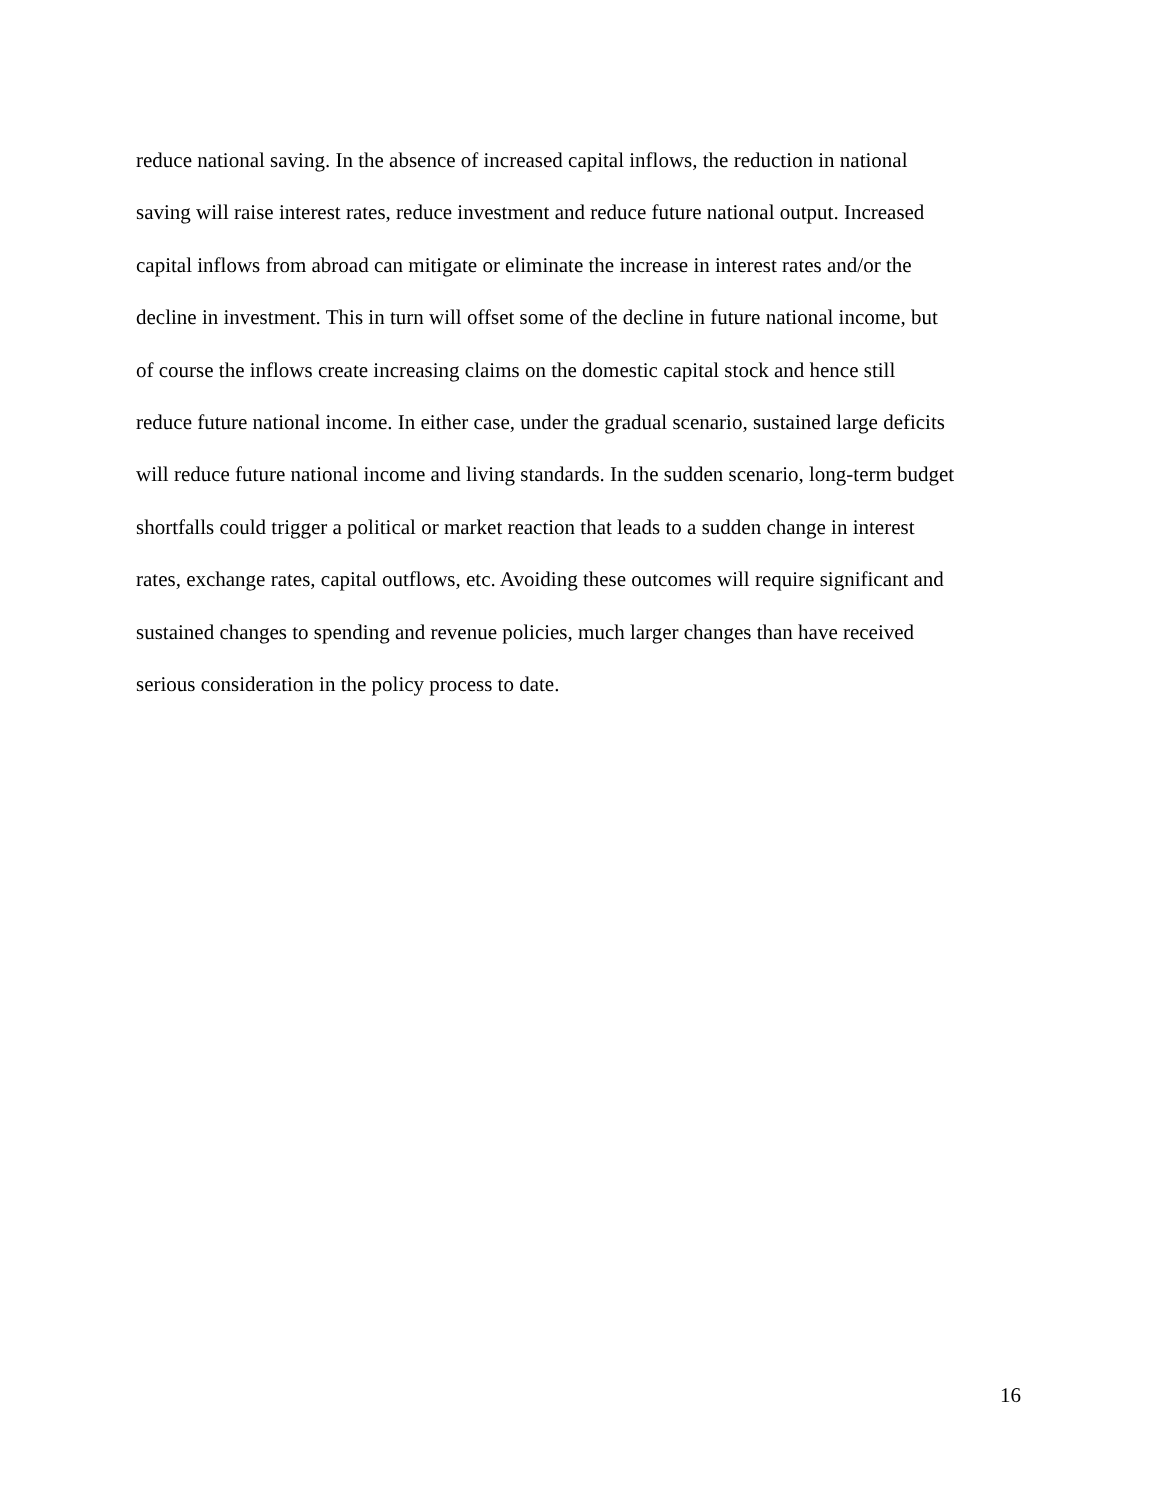reduce national saving. In the absence of increased capital inflows, the reduction in national
saving will raise interest rates, reduce investment and reduce future national output. Increased
capital inflows from abroad can mitigate or eliminate the increase in interest rates and/or the
decline in investment. This in turn will offset some of the decline in future national income, but
of course the inflows create increasing claims on the domestic capital stock and hence still
reduce future national income. In either case, under the gradual scenario, sustained large deficits
will reduce future national income and living standards. In the sudden scenario, long-term budget
shortfalls could trigger a political or market reaction that leads to a sudden change in interest
rates, exchange rates, capital outflows, etc. Avoiding these outcomes will require significant and
sustained changes to spending and revenue policies, much larger changes than have received
serious consideration in the policy process to date.
16